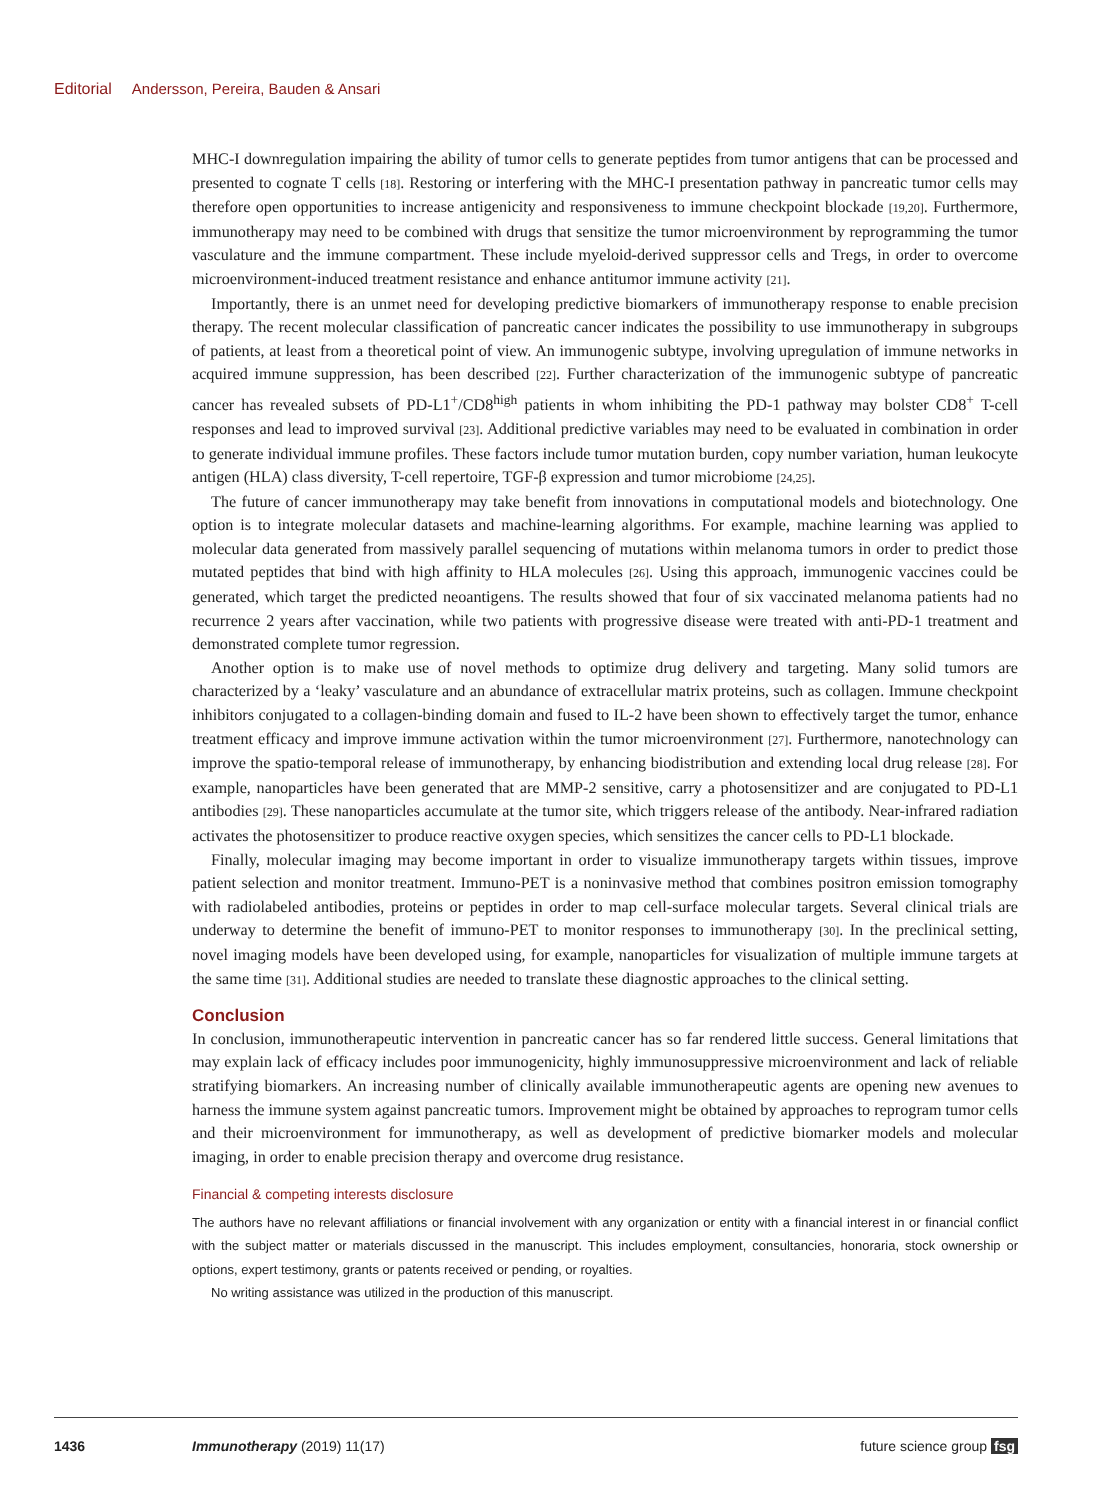Editorial Andersson, Pereira, Bauden & Ansari
MHC-I downregulation impairing the ability of tumor cells to generate peptides from tumor antigens that can be processed and presented to cognate T cells [18]. Restoring or interfering with the MHC-I presentation pathway in pancreatic tumor cells may therefore open opportunities to increase antigenicity and responsiveness to immune checkpoint blockade [19,20]. Furthermore, immunotherapy may need to be combined with drugs that sensitize the tumor microenvironment by reprogramming the tumor vasculature and the immune compartment. These include myeloid-derived suppressor cells and Tregs, in order to overcome microenvironment-induced treatment resistance and enhance antitumor immune activity [21].
Importantly, there is an unmet need for developing predictive biomarkers of immunotherapy response to enable precision therapy. The recent molecular classification of pancreatic cancer indicates the possibility to use immunotherapy in subgroups of patients, at least from a theoretical point of view. An immunogenic subtype, involving upregulation of immune networks in acquired immune suppression, has been described [22]. Further characterization of the immunogenic subtype of pancreatic cancer has revealed subsets of PD-L1<sup>+</sup>/CD8<sup>high</sup> patients in whom inhibiting the PD-1 pathway may bolster CD8<sup>+</sup> T-cell responses and lead to improved survival [23]. Additional predictive variables may need to be evaluated in combination in order to generate individual immune profiles. These factors include tumor mutation burden, copy number variation, human leukocyte antigen (HLA) class diversity, T-cell repertoire, TGF-β expression and tumor microbiome [24,25].
The future of cancer immunotherapy may take benefit from innovations in computational models and biotechnology. One option is to integrate molecular datasets and machine-learning algorithms. For example, machine learning was applied to molecular data generated from massively parallel sequencing of mutations within melanoma tumors in order to predict those mutated peptides that bind with high affinity to HLA molecules [26]. Using this approach, immunogenic vaccines could be generated, which target the predicted neoantigens. The results showed that four of six vaccinated melanoma patients had no recurrence 2 years after vaccination, while two patients with progressive disease were treated with anti-PD-1 treatment and demonstrated complete tumor regression.
Another option is to make use of novel methods to optimize drug delivery and targeting. Many solid tumors are characterized by a ‘leaky’ vasculature and an abundance of extracellular matrix proteins, such as collagen. Immune checkpoint inhibitors conjugated to a collagen-binding domain and fused to IL-2 have been shown to effectively target the tumor, enhance treatment efficacy and improve immune activation within the tumor microenvironment [27]. Furthermore, nanotechnology can improve the spatio-temporal release of immunotherapy, by enhancing biodistribution and extending local drug release [28]. For example, nanoparticles have been generated that are MMP-2 sensitive, carry a photosensitizer and are conjugated to PD-L1 antibodies [29]. These nanoparticles accumulate at the tumor site, which triggers release of the antibody. Near-infrared radiation activates the photosensitizer to produce reactive oxygen species, which sensitizes the cancer cells to PD-L1 blockade.
Finally, molecular imaging may become important in order to visualize immunotherapy targets within tissues, improve patient selection and monitor treatment. Immuno-PET is a noninvasive method that combines positron emission tomography with radiolabeled antibodies, proteins or peptides in order to map cell-surface molecular targets. Several clinical trials are underway to determine the benefit of immuno-PET to monitor responses to immunotherapy [30]. In the preclinical setting, novel imaging models have been developed using, for example, nanoparticles for visualization of multiple immune targets at the same time [31]. Additional studies are needed to translate these diagnostic approaches to the clinical setting.
Conclusion
In conclusion, immunotherapeutic intervention in pancreatic cancer has so far rendered little success. General limitations that may explain lack of efficacy includes poor immunogenicity, highly immunosuppressive microenvironment and lack of reliable stratifying biomarkers. An increasing number of clinically available immunotherapeutic agents are opening new avenues to harness the immune system against pancreatic tumors. Improvement might be obtained by approaches to reprogram tumor cells and their microenvironment for immunotherapy, as well as development of predictive biomarker models and molecular imaging, in order to enable precision therapy and overcome drug resistance.
Financial & competing interests disclosure
The authors have no relevant affiliations or financial involvement with any organization or entity with a financial interest in or financial conflict with the subject matter or materials discussed in the manuscript. This includes employment, consultancies, honoraria, stock ownership or options, expert testimony, grants or patents received or pending, or royalties.
No writing assistance was utilized in the production of this manuscript.
1436 Immunotherapy (2019) 11(17) future science group fsg